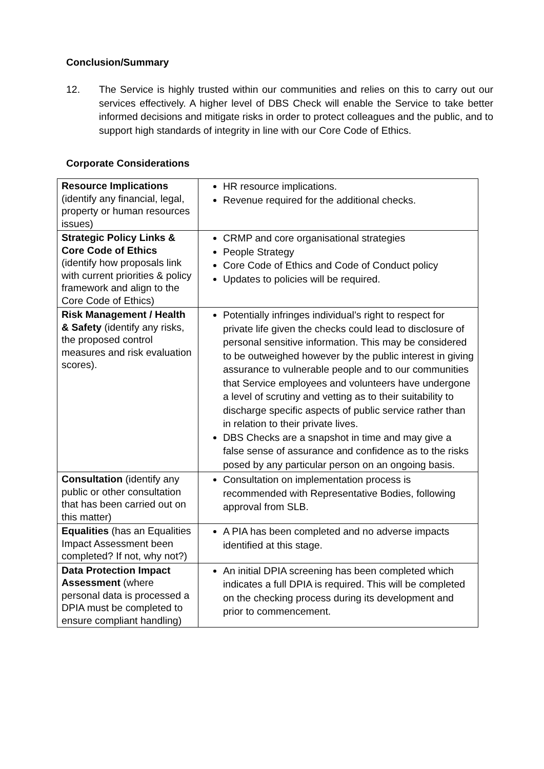Conclusion/Summary
12. The Service is highly trusted within our communities and relies on this to carry out our services effectively. A higher level of DBS Check will enable the Service to take better informed decisions and mitigate risks in order to protect colleagues and the public, and to support high standards of integrity in line with our Core Code of Ethics.
Corporate Considerations
| Resource Implications (identify any financial, legal, property or human resources issues) | HR resource implications. Revenue required for the additional checks. |
| Strategic Policy Links & Core Code of Ethics (identify how proposals link with current priorities & policy framework and align to the Core Code of Ethics) | CRMP and core organisational strategies People Strategy Core Code of Ethics and Code of Conduct policy Updates to policies will be required. |
| Risk Management / Health & Safety (identify any risks, the proposed control measures and risk evaluation scores). | Potentially infringes individual’s right to respect for private life given the checks could lead to disclosure of personal sensitive information. This may be considered to be outweighed however by the public interest in giving assurance to vulnerable people and to our communities that Service employees and volunteers have undergone a level of scrutiny and vetting as to their suitability to discharge specific aspects of public service rather than in relation to their private lives. DBS Checks are a snapshot in time and may give a false sense of assurance and confidence as to the risks posed by any particular person on an ongoing basis. |
| Consultation (identify any public or other consultation that has been carried out on this matter) | Consultation on implementation process is recommended with Representative Bodies, following approval from SLB. |
| Equalities (has an Equalities Impact Assessment been completed? If not, why not?) | A PIA has been completed and no adverse impacts identified at this stage. |
| Data Protection Impact Assessment (where personal data is processed a DPIA must be completed to ensure compliant handling) | An initial DPIA screening has been completed which indicates a full DPIA is required. This will be completed on the checking process during its development and prior to commencement. |